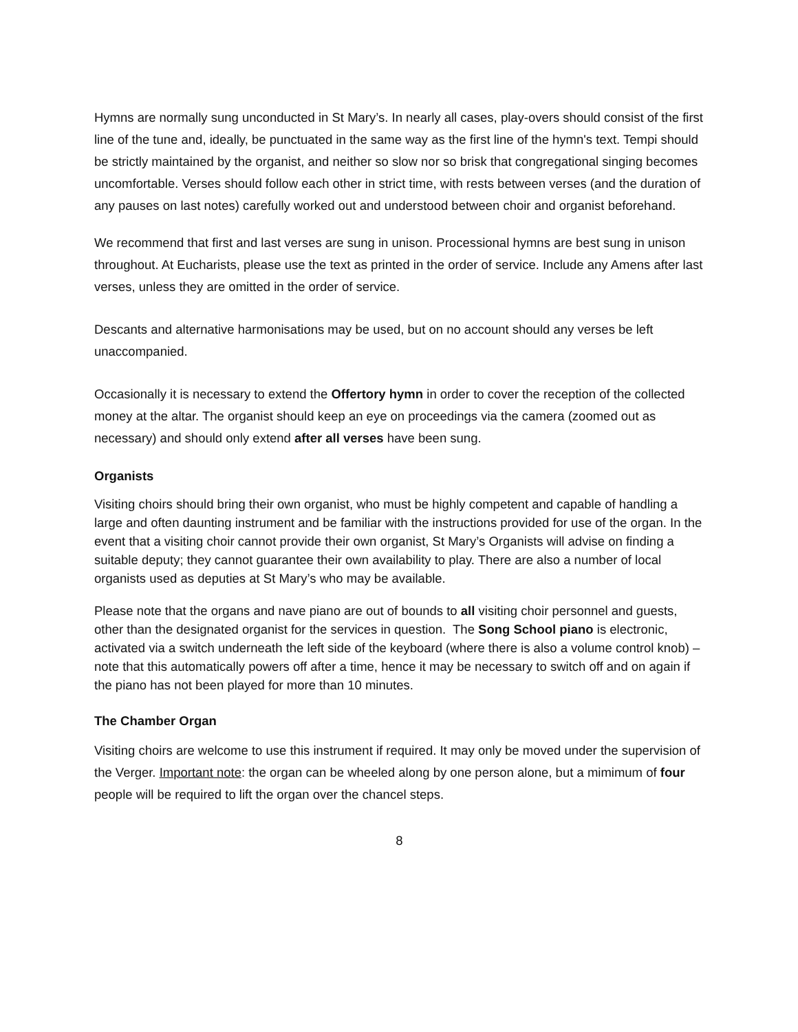Hymns are normally sung unconducted in St Mary’s. In nearly all cases, play-overs should consist of the first line of the tune and, ideally, be punctuated in the same way as the first line of the hymn's text. Tempi should be strictly maintained by the organist, and neither so slow nor so brisk that congregational singing becomes uncomfortable. Verses should follow each other in strict time, with rests between verses (and the duration of any pauses on last notes) carefully worked out and understood between choir and organist beforehand.
We recommend that first and last verses are sung in unison. Processional hymns are best sung in unison throughout. At Eucharists, please use the text as printed in the order of service. Include any Amens after last verses, unless they are omitted in the order of service.
Descants and alternative harmonisations may be used, but on no account should any verses be left unaccompanied.
Occasionally it is necessary to extend the Offertory hymn in order to cover the reception of the collected money at the altar. The organist should keep an eye on proceedings via the camera (zoomed out as necessary) and should only extend after all verses have been sung.
Organists
Visiting choirs should bring their own organist, who must be highly competent and capable of handling a large and often daunting instrument and be familiar with the instructions provided for use of the organ. In the event that a visiting choir cannot provide their own organist, St Mary’s Organists will advise on finding a suitable deputy; they cannot guarantee their own availability to play. There are also a number of local organists used as deputies at St Mary’s who may be available.
Please note that the organs and nave piano are out of bounds to all visiting choir personnel and guests, other than the designated organist for the services in question. The Song School piano is electronic, activated via a switch underneath the left side of the keyboard (where there is also a volume control knob) – note that this automatically powers off after a time, hence it may be necessary to switch off and on again if the piano has not been played for more than 10 minutes.
The Chamber Organ
Visiting choirs are welcome to use this instrument if required. It may only be moved under the supervision of the Verger. Important note: the organ can be wheeled along by one person alone, but a mimimum of four people will be required to lift the organ over the chancel steps.
8